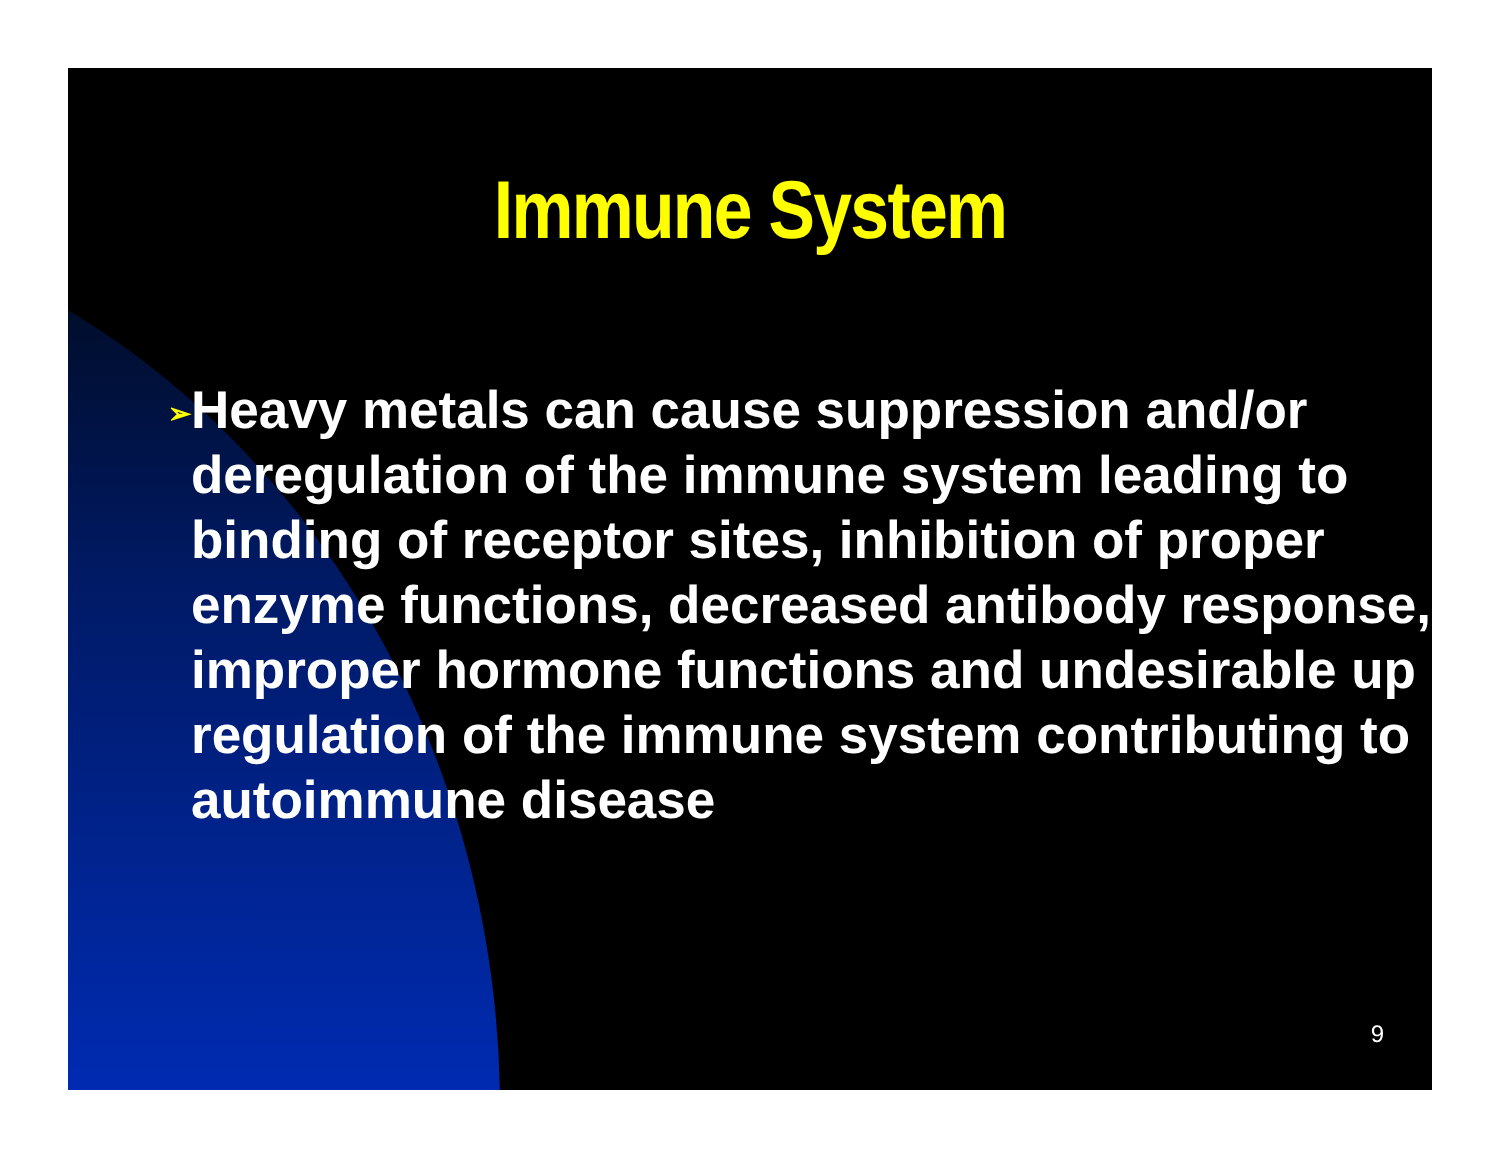Immune System
➢
Heavy metals can cause suppression and/or deregulation of the immune system leading to binding of receptor sites, inhibition of proper enzyme functions, decreased antibody response, improper hormone functions and undesirable up regulation of the immune system contributing to autoimmune disease
9